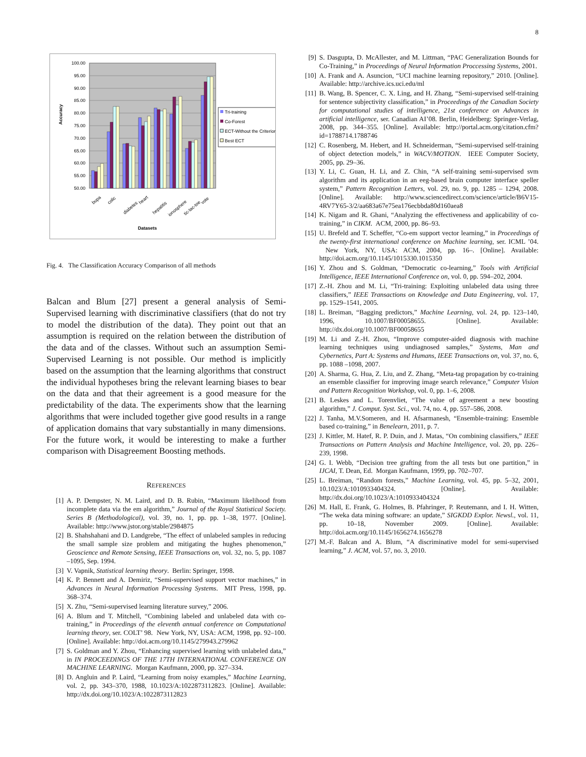8
100.00
95.00
90.00
85.00
80.00
75.00
70.00
65.00
60.00
55.00
50.00
Accuracy
bupa
colic
diabetes
heart
hepatitis
ionosphere
tic-tac-toe
vote
Datasets
Tri-training
Co-Forest
ECT-Without the Criterion
Best ECT
Fig. 4. The Classification Accuracy Comparison of all methods
Balcan and Blum [27] present a general analysis of Semi-Supervised learning with discriminative classifiers (that do not try to model the distribution of the data). They point out that an assumption is required on the relation between the distribution of the data and of the classes. Without such an assumption Semi-Supervised Learning is not possible. Our method is implicitly based on the assumption that the learning algorithms that construct the individual hypotheses bring the relevant learning biases to bear on the data and that their agreement is a good measure for the predictability of the data. The experiments show that the learning algorithms that were included together give good results in a range of application domains that vary substantially in many dimensions. For the future work, it would be interesting to make a further comparison with Disagreement Boosting methods.
REFERENCES
[1] A. P. Dempster, N. M. Laird, and D. B. Rubin, “Maximum likelihood from incomplete data via the em algorithm,” Journal of the Royal Statistical Society. Series B (Methodological), vol. 39, no. 1, pp. pp. 1–38, 1977. [Online]. Available: http://www.jstor.org/stable/2984875
[2] B. Shahshahani and D. Landgrebe, “The effect of unlabeled samples in reducing the small sample size problem and mitigating the hughes phenomenon,” Geoscience and Remote Sensing, IEEE Transactions on, vol. 32, no. 5, pp. 1087 –1095, Sep. 1994.
[3] V. Vapnik, Statistical learning theory. Berlin: Springer, 1998.
[4] K. P. Bennett and A. Demiriz, “Semi-supervised support vector machines,” in Advances in Neural Information Processing Systems. MIT Press, 1998, pp. 368–374.
[5] X. Zhu, “Semi-supervised learning literature survey,” 2006.
[6] A. Blum and T. Mitchell, “Combining labeled and unlabeled data with co-training,” in Proceedings of the eleventh annual conference on Computational learning theory, ser. COLT’ 98. New York, NY, USA: ACM, 1998, pp. 92–100. [Online]. Available: http://doi.acm.org/10.1145/279943.279962
[7] S. Goldman and Y. Zhou, “Enhancing supervised learning with unlabeled data,” in IN PROCEEDINGS OF THE 17TH INTERNATIONAL CONFERENCE ON MACHINE LEARNING. Morgan Kaufmann, 2000, pp. 327–334.
[8] D. Angluin and P. Laird, “Learning from noisy examples,” Machine Learning, vol. 2, pp. 343–370, 1988, 10.1023/A:1022873112823. [Online]. Available: http://dx.doi.org/10.1023/A:1022873112823
[9] S. Dasgupta, D. McAllester, and M. Littman, “PAC Generalization Bounds for Co-Training,” in Proceedings of Neural Information Proccessing Systems, 2001.
[10] A. Frank and A. Asuncion, “UCI machine learning repository,” 2010. [Online]. Available: http://archive.ics.uci.edu/ml
[11] B. Wang, B. Spencer, C. X. Ling, and H. Zhang, “Semi-supervised self-training for sentence subjectivity classification,” in Proceedings of the Canadian Society for computational studies of intelligence, 21st conference on Advances in artificial intelligence, ser. Canadian AI’08. Berlin, Heidelberg: Springer-Verlag, 2008, pp. 344–355. [Online]. Available: http://portal.acm.org/citation.cfm?id=1788714.1788746
[12] C. Rosenberg, M. Hebert, and H. Schneiderman, “Semi-supervised self-training of object detection models,” in WACV/MOTION. IEEE Computer Society, 2005, pp. 29–36.
[13] Y. Li, C. Guan, H. Li, and Z. Chin, “A self-training semi-supervised svm algorithm and its application in an eeg-based brain computer interface speller system,” Pattern Recognition Letters, vol. 29, no. 9, pp. 1285 – 1294, 2008. [Online]. Available: http://www.sciencedirect.com/science/article/B6V15-4RV7Y65-3/2/aa683a67e75ea176ecbbda80d160aea8
[14] K. Nigam and R. Ghani, “Analyzing the effectiveness and applicability of co-training,” in CIKM. ACM, 2000, pp. 86–93.
[15] U. Brefeld and T. Scheffer, “Co-em support vector learning,” in Proceedings of the twenty-first international conference on Machine learning, ser. ICML ’04. New York, NY, USA: ACM, 2004, pp. 16–. [Online]. Available: http://doi.acm.org/10.1145/1015330.1015350
[16] Y. Zhou and S. Goldman, “Democratic co-learning,” Tools with Artificial Intelligence, IEEE International Conference on, vol. 0, pp. 594–202, 2004.
[17] Z.-H. Zhou and M. Li, “Tri-training: Exploiting unlabeled data using three classifiers,” IEEE Transactions on Knowledge and Data Engineering, vol. 17, pp. 1529–1541, 2005.
[18] L. Breiman, “Bagging predictors,” Machine Learning, vol. 24, pp. 123–140, 1996, 10.1007/BF00058655. [Online]. Available: http://dx.doi.org/10.1007/BF00058655
[19] M. Li and Z.-H. Zhou, “Improve computer-aided diagnosis with machine learning techniques using undiagnosed samples,” Systems, Man and Cybernetics, Part A: Systems and Humans, IEEE Transactions on, vol. 37, no. 6, pp. 1088 –1098, 2007.
[20] A. Sharma, G. Hua, Z. Liu, and Z. Zhang, “Meta-tag propagation by co-training an ensemble classifier for improving image search relevance,” Computer Vision and Pattern Recognition Workshop, vol. 0, pp. 1–6, 2008.
[21] B. Leskes and L. Torenvliet, “The value of agreement a new boosting algorithm,” J. Comput. Syst. Sci., vol. 74, no. 4, pp. 557–586, 2008.
[22] J. Tanha, M.V.Someren, and H. Afsarmanesh, “Ensemble-training: Ensemble based co-training,” in Benelearn, 2011, p. 7.
[23] J. Kittler, M. Hatef, R. P. Duin, and J. Matas, “On combining classifiers,” IEEE Transactions on Pattern Analysis and Machine Intelligence, vol. 20, pp. 226–239, 1998.
[24] G. I. Webb, “Decision tree grafting from the all tests but one partition,” in IJCAI, T. Dean, Ed. Morgan Kaufmann, 1999, pp. 702–707.
[25] L. Breiman, “Random forests,” Machine Learning, vol. 45, pp. 5–32, 2001, 10.1023/A:1010933404324. [Online]. Available: http://dx.doi.org/10.1023/A:1010933404324
[26] M. Hall, E. Frank, G. Holmes, B. Pfahringer, P. Reutemann, and I. H. Witten, “The weka data mining software: an update,” SIGKDD Explor. Newsl., vol. 11, pp. 10–18, November 2009. [Online]. Available: http://doi.acm.org/10.1145/1656274.1656278
[27] M.-F. Balcan and A. Blum, “A discriminative model for semi-supervised learning,” J. ACM, vol. 57, no. 3, 2010.